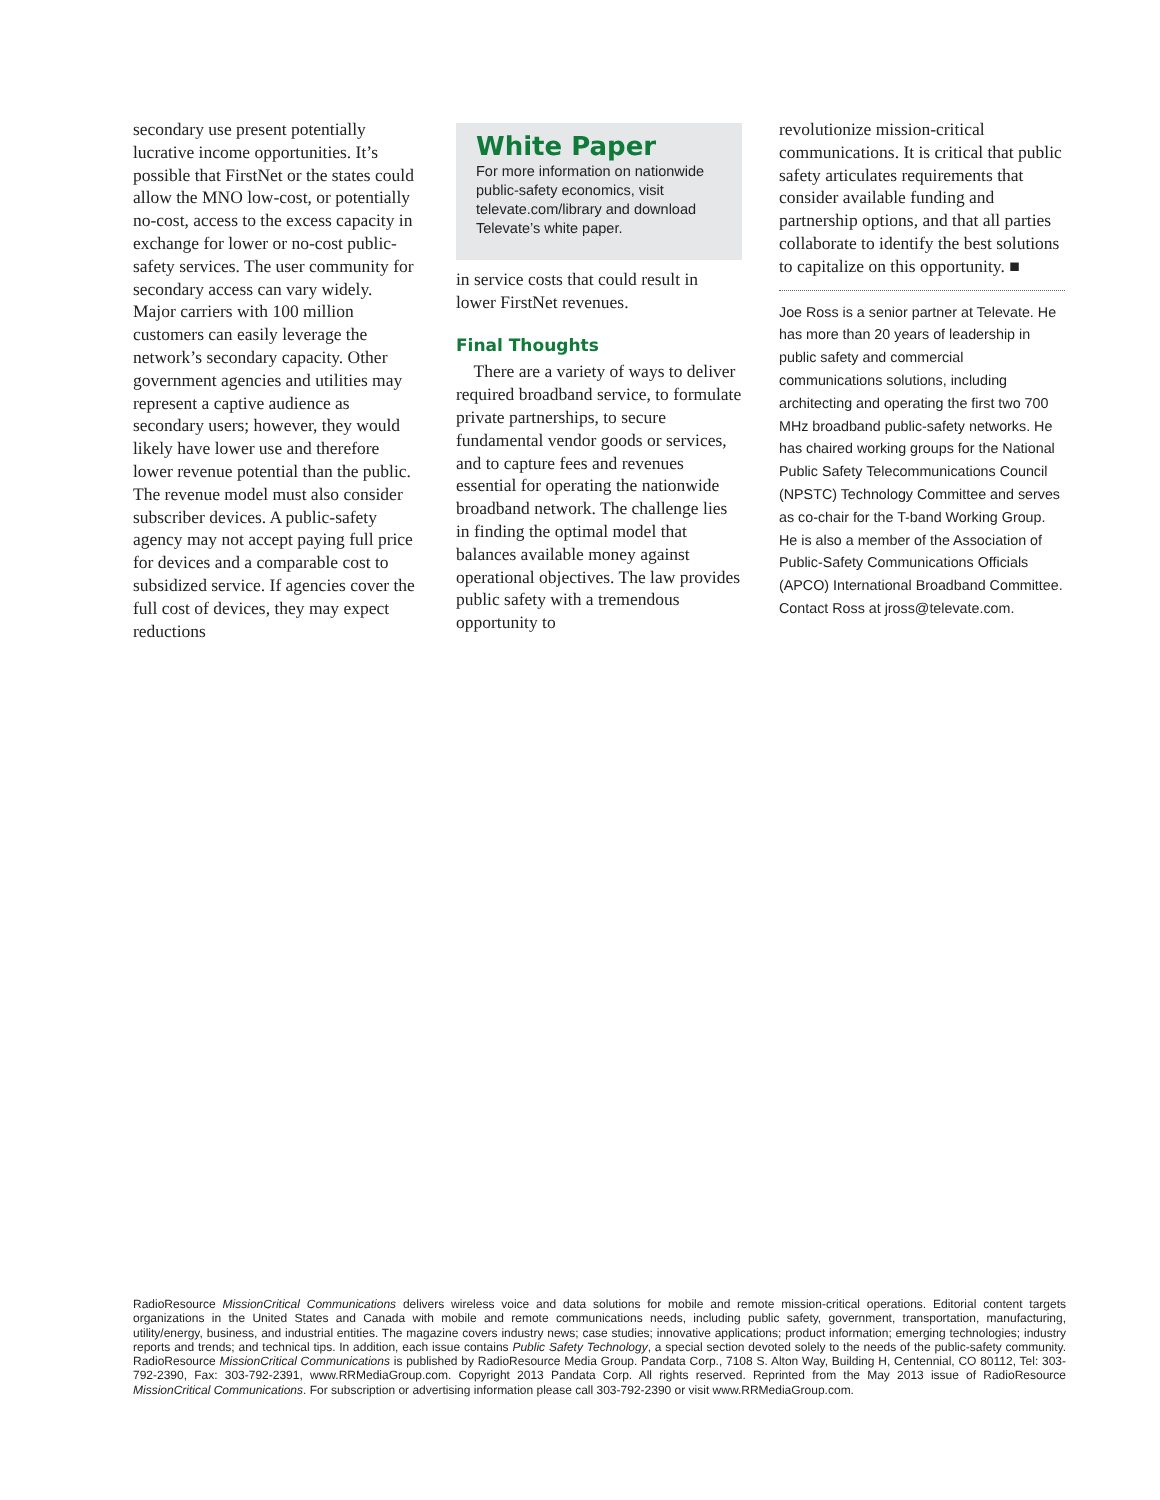secondary use present potentially lucrative income opportunities. It’s possible that FirstNet or the states could allow the MNO low-cost, or potentially no-cost, access to the excess capacity in exchange for lower or no-cost public-safety services. The user community for secondary access can vary widely. Major carriers with 100 million customers can easily leverage the network’s secondary capacity. Other government agencies and utilities may represent a captive audience as secondary users; however, they would likely have lower use and therefore lower revenue potential than the public. The revenue model must also consider subscriber devices. A public-safety agency may not accept paying full price for devices and a comparable cost to subsidized service. If agencies cover the full cost of devices, they may expect reductions
White Paper
For more information on nationwide public-safety economics, visit televate.com/library and download Televate’s white paper.
in service costs that could result in lower FirstNet revenues.
Final Thoughts
There are a variety of ways to deliver required broadband service, to formulate private partnerships, to secure fundamental vendor goods or services, and to capture fees and revenues essential for operating the nationwide broadband network. The challenge lies in finding the optimal model that balances available money against operational objectives. The law provides public safety with a tremendous opportunity to
revolutionize mission-critical communications. It is critical that public safety articulates requirements that consider available funding and partnership options, and that all parties collaborate to identify the best solutions to capitalize on this opportunity. ■
Joe Ross is a senior partner at Televate. He has more than 20 years of leadership in public safety and commercial communications solutions, including architecting and operating the first two 700 MHz broadband public-safety networks. He has chaired working groups for the National Public Safety Telecommunications Council (NPSTC) Technology Committee and serves as co-chair for the T-band Working Group. He is also a member of the Association of Public-Safety Communications Officials (APCO) International Broadband Committee. Contact Ross at jross@televate.com.
RadioResource MissionCritical Communications delivers wireless voice and data solutions for mobile and remote mission-critical operations. Editorial content targets organizations in the United States and Canada with mobile and remote communications needs, including public safety, government, transportation, manufacturing, utility/energy, business, and industrial entities. The magazine covers industry news; case studies; innovative applications; product information; emerging technologies; industry reports and trends; and technical tips. In addition, each issue contains Public Safety Technology, a special section devoted solely to the needs of the public-safety community. RadioResource MissionCritical Communications is published by RadioResource Media Group. Pandata Corp., 7108 S. Alton Way, Building H, Centennial, CO 80112, Tel: 303-792-2390, Fax: 303-792-2391, www.RRMediaGroup.com. Copyright 2013 Pandata Corp. All rights reserved. Reprinted from the May 2013 issue of RadioResource MissionCritical Communications. For subscription or advertising information please call 303-792-2390 or visit www.RRMediaGroup.com.